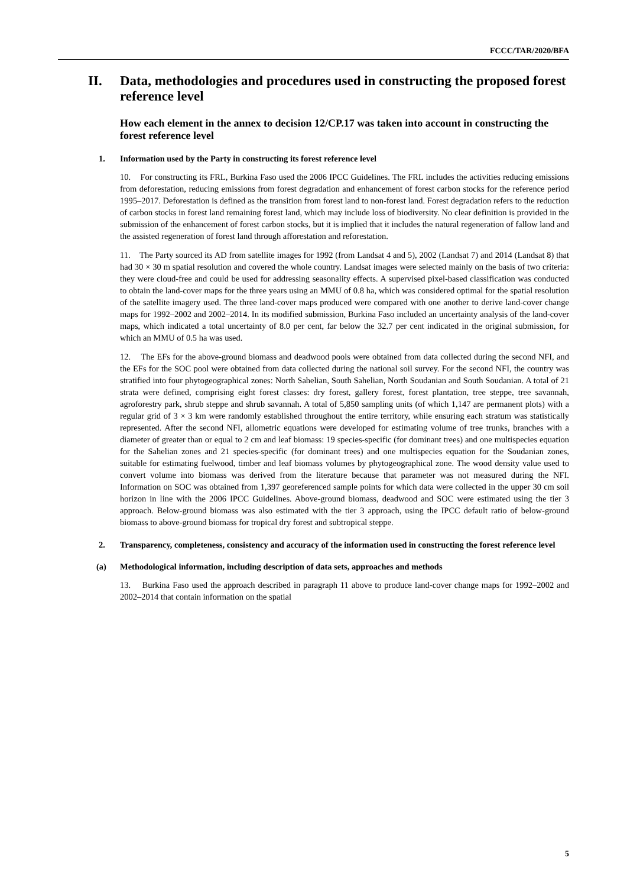FCCC/TAR/2020/BFA
II. Data, methodologies and procedures used in constructing the proposed forest reference level
How each element in the annex to decision 12/CP.17 was taken into account in constructing the forest reference level
1. Information used by the Party in constructing its forest reference level
10. For constructing its FRL, Burkina Faso used the 2006 IPCC Guidelines. The FRL includes the activities reducing emissions from deforestation, reducing emissions from forest degradation and enhancement of forest carbon stocks for the reference period 1995–2017. Deforestation is defined as the transition from forest land to non-forest land. Forest degradation refers to the reduction of carbon stocks in forest land remaining forest land, which may include loss of biodiversity. No clear definition is provided in the submission of the enhancement of forest carbon stocks, but it is implied that it includes the natural regeneration of fallow land and the assisted regeneration of forest land through afforestation and reforestation.
11. The Party sourced its AD from satellite images for 1992 (from Landsat 4 and 5), 2002 (Landsat 7) and 2014 (Landsat 8) that had 30 × 30 m spatial resolution and covered the whole country. Landsat images were selected mainly on the basis of two criteria: they were cloud-free and could be used for addressing seasonality effects. A supervised pixel-based classification was conducted to obtain the land-cover maps for the three years using an MMU of 0.8 ha, which was considered optimal for the spatial resolution of the satellite imagery used. The three land-cover maps produced were compared with one another to derive land-cover change maps for 1992–2002 and 2002–2014. In its modified submission, Burkina Faso included an uncertainty analysis of the land-cover maps, which indicated a total uncertainty of 8.0 per cent, far below the 32.7 per cent indicated in the original submission, for which an MMU of 0.5 ha was used.
12. The EFs for the above-ground biomass and deadwood pools were obtained from data collected during the second NFI, and the EFs for the SOC pool were obtained from data collected during the national soil survey. For the second NFI, the country was stratified into four phytogeographical zones: North Sahelian, South Sahelian, North Soudanian and South Soudanian. A total of 21 strata were defined, comprising eight forest classes: dry forest, gallery forest, forest plantation, tree steppe, tree savannah, agroforestry park, shrub steppe and shrub savannah. A total of 5,850 sampling units (of which 1,147 are permanent plots) with a regular grid of 3 × 3 km were randomly established throughout the entire territory, while ensuring each stratum was statistically represented. After the second NFI, allometric equations were developed for estimating volume of tree trunks, branches with a diameter of greater than or equal to 2 cm and leaf biomass: 19 species-specific (for dominant trees) and one multispecies equation for the Sahelian zones and 21 species-specific (for dominant trees) and one multispecies equation for the Soudanian zones, suitable for estimating fuelwood, timber and leaf biomass volumes by phytogeographical zone. The wood density value used to convert volume into biomass was derived from the literature because that parameter was not measured during the NFI. Information on SOC was obtained from 1,397 georeferenced sample points for which data were collected in the upper 30 cm soil horizon in line with the 2006 IPCC Guidelines. Above-ground biomass, deadwood and SOC were estimated using the tier 3 approach. Below-ground biomass was also estimated with the tier 3 approach, using the IPCC default ratio of below-ground biomass to above-ground biomass for tropical dry forest and subtropical steppe.
2. Transparency, completeness, consistency and accuracy of the information used in constructing the forest reference level
(a) Methodological information, including description of data sets, approaches and methods
13. Burkina Faso used the approach described in paragraph 11 above to produce land-cover change maps for 1992–2002 and 2002–2014 that contain information on the spatial
5